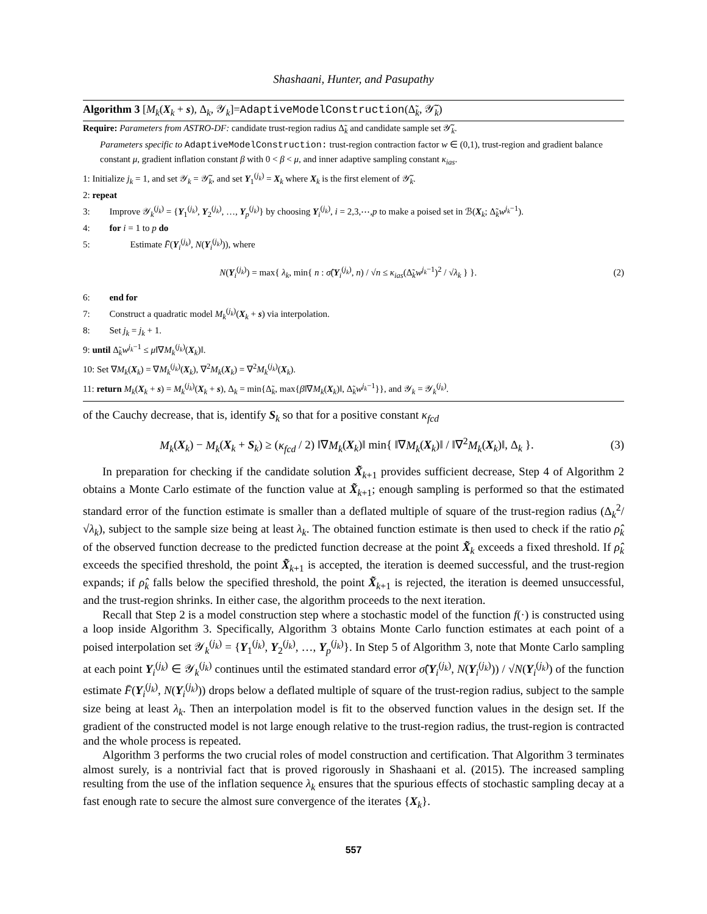Shashaani, Hunter, and Pasupathy
Algorithm 3 [M<sub>k</sub>(X<sub>k</sub> + s), Δ<sub>k</sub>, 𝒴<sub>k</sub>]=AdaptiveModelConstruction(Δ̃<sub>k</sub>, 𝒴̃<sub>k</sub>)
Require: Parameters from ASTRO-DF: candidate trust-region radius Δ̃<sub>k</sub> and candidate sample set 𝒴̃<sub>k</sub>.
Parameters specific to AdaptiveModelConstruction: trust-region contraction factor w ∈ (0,1), trust-region and gradient balance constant μ, gradient inflation constant β with 0 < β < μ, and inner adaptive sampling constant κ<sub>ias</sub>.
1: Initialize j<sub>k</sub> = 1, and set 𝒴<sub>k</sub> = 𝒴̃<sub>k</sub>, and set Y<sub>1</sub><sup>(j<sub>k</sub>)</sup> = X<sub>k</sub> where X<sub>k</sub> is the first element of 𝒴̃<sub>k</sub>.
2: repeat
3: Improve 𝒴<sub>k</sub><sup>(j<sub>k</sub>)</sup> = {Y<sub>1</sub><sup>(j<sub>k</sub>)</sup>, Y<sub>2</sub><sup>(j<sub>k</sub>)</sup>, …, Y<sub>p</sub><sup>(j<sub>k</sub>)</sup>} by choosing Y<sub>i</sub><sup>(j<sub>k</sub>)</sup>, i = 2,3,⋯,p to make a poised set in ℬ(X<sub>k</sub>; Δ̃<sub>k</sub>w<sup>j<sub>k</sub>−1</sup>).
4: for i = 1 to p do
5: Estimate F̄(Y<sub>i</sub><sup>(j<sub>k</sub>)</sup>, N(Y<sub>i</sub><sup>(j<sub>k</sub>)</sup>)), where
N(Y<sub>i</sub><sup>(j<sub>k</sub>)</sup>) = max{ λ<sub>k</sub>, min{ n : σ̂(Y<sub>i</sub><sup>(j<sub>k</sub>)</sup>, n) / √n ≤ κ<sub>ias</sub>(Δ̃<sub>k</sub>w<sup>j<sub>k</sub>−1</sup>)<sup>2</sup> / √λ<sub>k</sub> } }. (2)
6: end for
7: Construct a quadratic model M<sub>k</sub><sup>(j<sub>k</sub>)</sup>(X<sub>k</sub> + s) via interpolation.
8: Set j<sub>k</sub> = j<sub>k</sub> + 1.
9: until Δ̃<sub>k</sub>w<sup>j<sub>k</sub>−1</sup> ≤ μ‖∇M<sub>k</sub><sup>(j<sub>k</sub>)</sup>(X<sub>k</sub>)‖.
10: Set ∇M<sub>k</sub>(X<sub>k</sub>) = ∇M<sub>k</sub><sup>(j<sub>k</sub>)</sup>(X<sub>k</sub>), ∇<sup>2</sup>M<sub>k</sub>(X<sub>k</sub>) = ∇<sup>2</sup>M<sub>k</sub><sup>(j<sub>k</sub>)</sup>(X<sub>k</sub>).
11: return M<sub>k</sub>(X<sub>k</sub> + s) = M<sub>k</sub><sup>(j<sub>k</sub>)</sup>(X<sub>k</sub> + s), Δ<sub>k</sub> = min{Δ̃<sub>k</sub>, max{β‖∇M<sub>k</sub>(X<sub>k</sub>)‖, Δ̃<sub>k</sub>w<sup>j<sub>k</sub>−1</sup>}}, and 𝒴<sub>k</sub> = 𝒴<sub>k</sub><sup>(j<sub>k</sub>)</sup>.
of the Cauchy decrease, that is, identify S<sub>k</sub> so that for a positive constant κ<sub>fcd</sub>
M<sub>k</sub>(X<sub>k</sub>) − M<sub>k</sub>(X<sub>k</sub> + S<sub>k</sub>) ≥ (κ<sub>fcd</sub> / 2) ‖∇M<sub>k</sub>(X<sub>k</sub>)‖ min{ ‖∇M<sub>k</sub>(X<sub>k</sub>)‖ / ‖∇<sup>2</sup>M<sub>k</sub>(X<sub>k</sub>)‖, Δ<sub>k</sub> }. (3)
In preparation for checking if the candidate solution X̃<sub>k+1</sub> provides sufficient decrease, Step 4 of Algorithm 2 obtains a Monte Carlo estimate of the function value at X̃<sub>k+1</sub>; enough sampling is performed so that the estimated standard error of the function estimate is smaller than a deflated multiple of square of the trust-region radius (Δ<sub>k</sub><sup>2</sup>/√λ<sub>k</sub>), subject to the sample size being at least λ<sub>k</sub>. The obtained function estimate is then used to check if the ratio ρ̂<sub>k</sub> of the observed function decrease to the predicted function decrease at the point X̃<sub>k</sub> exceeds a fixed threshold. If ρ̂<sub>k</sub> exceeds the specified threshold, the point X̃<sub>k+1</sub> is accepted, the iteration is deemed successful, and the trust-region expands; if ρ̂<sub>k</sub> falls below the specified threshold, the point X̃<sub>k+1</sub> is rejected, the iteration is deemed unsuccessful, and the trust-region shrinks. In either case, the algorithm proceeds to the next iteration.
Recall that Step 2 is a model construction step where a stochastic model of the function f(·) is constructed using a loop inside Algorithm 3. Specifically, Algorithm 3 obtains Monte Carlo function estimates at each point of a poised interpolation set 𝒴<sub>k</sub><sup>(j<sub>k</sub>)</sup> = {Y<sub>1</sub><sup>(j<sub>k</sub>)</sup>, Y<sub>2</sub><sup>(j<sub>k</sub>)</sup>, …, Y<sub>p</sub><sup>(j<sub>k</sub>)</sup>}. In Step 5 of Algorithm 3, note that Monte Carlo sampling at each point Y<sub>i</sub><sup>(j<sub>k</sub>)</sup> ∈ 𝒴<sub>k</sub><sup>(j<sub>k</sub>)</sup> continues until the estimated standard error σ̂(Y<sub>i</sub><sup>(j<sub>k</sub>)</sup>, N(Y<sub>i</sub><sup>(j<sub>k</sub>)</sup>)) / √N(Y<sub>i</sub><sup>(j<sub>k</sub>)</sup>) of the function estimate F̄(Y<sub>i</sub><sup>(j<sub>k</sub>)</sup>, N(Y<sub>i</sub><sup>(j<sub>k</sub>)</sup>)) drops below a deflated multiple of square of the trust-region radius, subject to the sample size being at least λ<sub>k</sub>. Then an interpolation model is fit to the observed function values in the design set. If the gradient of the constructed model is not large enough relative to the trust-region radius, the trust-region is contracted and the whole process is repeated.
Algorithm 3 performs the two crucial roles of model construction and certification. That Algorithm 3 terminates almost surely, is a nontrivial fact that is proved rigorously in Shashaani et al. (2015). The increased sampling resulting from the use of the inflation sequence λ<sub>k</sub> ensures that the spurious effects of stochastic sampling decay at a fast enough rate to secure the almost sure convergence of the iterates {X<sub>k</sub>}.
557